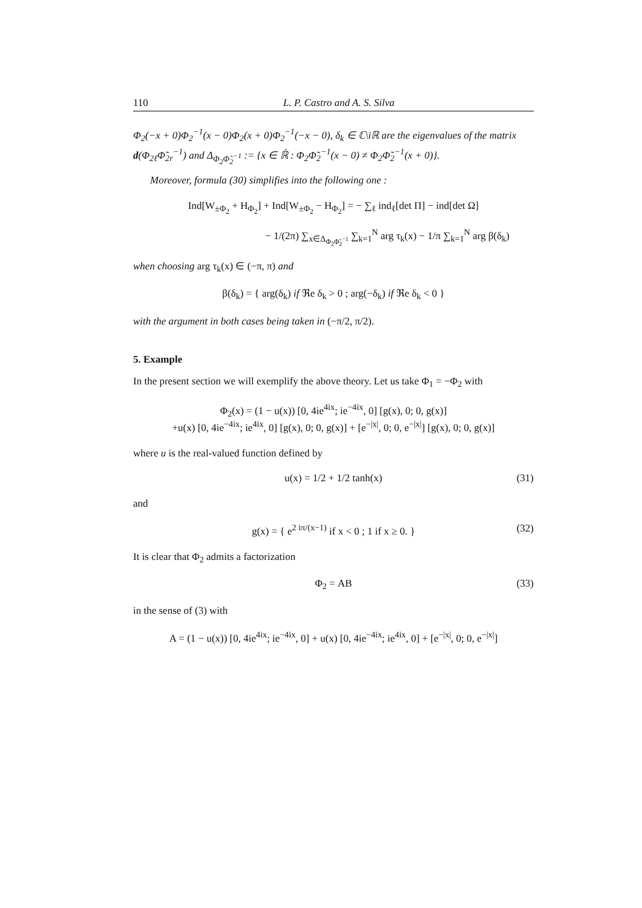110 L. P. Castro and A. S. Silva
Φ<sub>2</sub>(−x + 0)Φ<sub>2</sub><sup>−1</sup>(x − 0)Φ<sub>2</sub>(x + 0)Φ<sub>2</sub><sup>−1</sup>(−x − 0), δ<sub>k</sub> ∈ ℂ\iℝ are the eigenvalues of the matrix d(Φ<sub>2ℓ</sub>Φ̃<sub>2r</sub><sup>−1</sup>) and Δ<sub>Φ<sub>2</sub>Φ̃<sub>2</sub><sup>−1</sup></sub> := {x ∈ ℝ̇ : Φ<sub>2</sub>Φ̃<sub>2</sub><sup>−1</sup>(x − 0) ≠ Φ<sub>2</sub>Φ̃<sub>2</sub><sup>−1</sup>(x + 0)}.
Moreover, formula (30) simplifies into the following one :
Ind[W<sub>±Φ<sub>2</sub></sub> + H<sub>Φ<sub>2</sub></sub>] + Ind[W<sub>±Φ<sub>2</sub></sub> − H<sub>Φ<sub>2</sub></sub>] = − ∑<sub>ℓ</sub> ind<sub>ℓ</sub>[det Π] − ind[det Ω]
− 1/(2π) ∑<sub>x∈Δ<sub>Φ<sub>2</sub>Φ̃<sub>2</sub><sup>−1</sup></sub></sub> ∑<sub>k=1</sub><sup>N</sup> arg τ<sub>k</sub>(x) − 1/π ∑<sub>k=1</sub><sup>N</sup> arg β(δ<sub>k</sub>)
when choosing arg τ<sub>k</sub>(x) ∈ (−π, π) and
β(δ<sub>k</sub>) = { arg(δ<sub>k</sub>) if ℜe δ<sub>k</sub> > 0 ; arg(−δ<sub>k</sub>) if ℜe δ<sub>k</sub> < 0 }
with the argument in both cases being taken in (−π/2, π/2).
5. Example
In the present section we will exemplify the above theory. Let us take Φ<sub>1</sub> = −Φ<sub>2</sub> with
Φ<sub>2</sub>(x) = (1 − u(x)) [0, 4ie<sup>4ix</sup>; ie<sup>−4ix</sup>, 0] [g(x), 0; 0, g(x)]
+u(x) [0, 4ie<sup>−4ix</sup>; ie<sup>4ix</sup>, 0] [g(x), 0; 0, g(x)] + [e<sup>−|x|</sup>, 0; 0, e<sup>−|x|</sup>] [g(x), 0; 0, g(x)]
where u is the real-valued function defined by
u(x) = 1/2 + 1/2 tanh(x) (31)
and
g(x) = { e<sup>2 iπ/(x−1)</sup> if x < 0 ; 1 if x ≥ 0. } (32)
It is clear that Φ<sub>2</sub> admits a factorization
Φ<sub>2</sub> = AB (33)
in the sense of (3) with
A = (1 − u(x)) [0, 4ie<sup>4ix</sup>; ie<sup>−4ix</sup>, 0] + u(x) [0, 4ie<sup>−4ix</sup>; ie<sup>4ix</sup>, 0] + [e<sup>−|x|</sup>, 0; 0, e<sup>−|x|</sup>]